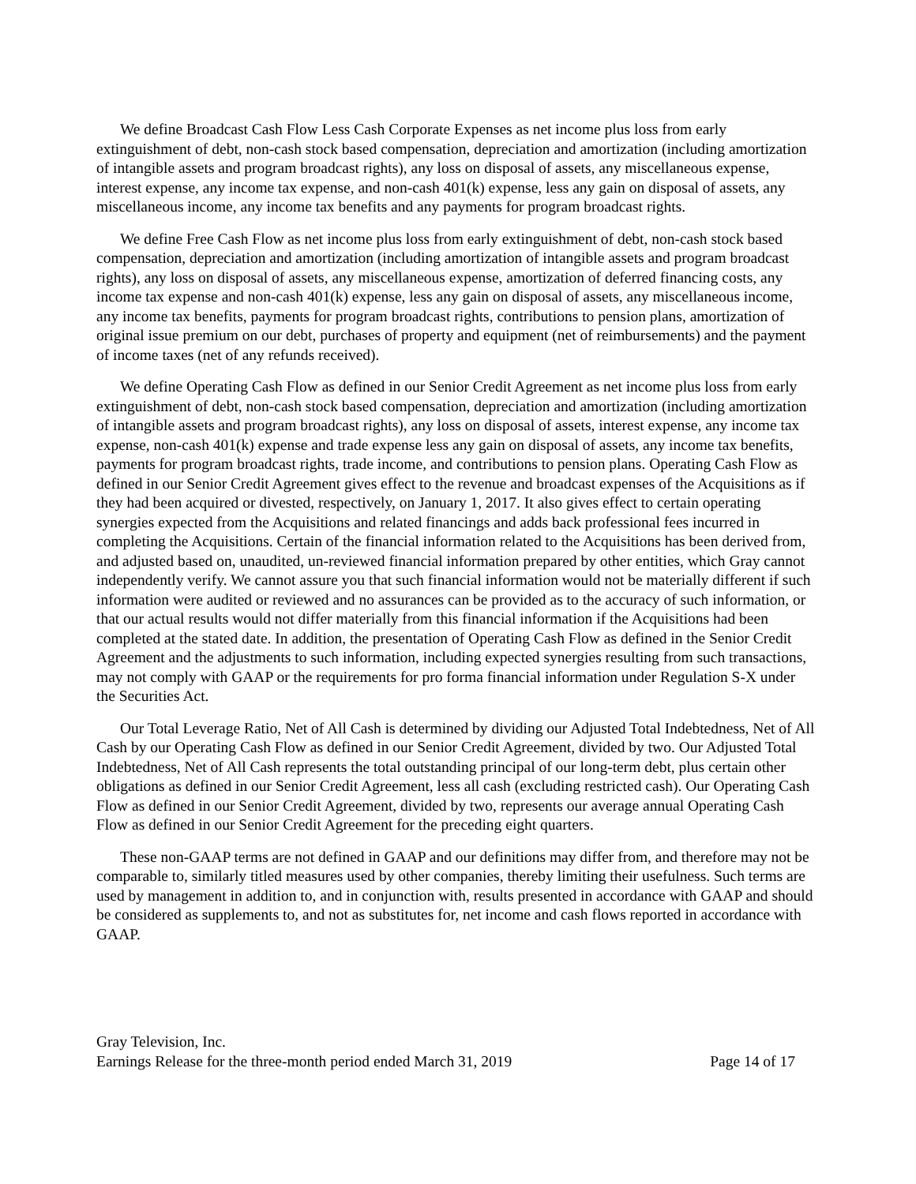We define Broadcast Cash Flow Less Cash Corporate Expenses as net income plus loss from early extinguishment of debt, non-cash stock based compensation, depreciation and amortization (including amortization of intangible assets and program broadcast rights), any loss on disposal of assets, any miscellaneous expense, interest expense, any income tax expense, and non-cash 401(k) expense, less any gain on disposal of assets, any miscellaneous income, any income tax benefits and any payments for program broadcast rights.
We define Free Cash Flow as net income plus loss from early extinguishment of debt, non-cash stock based compensation, depreciation and amortization (including amortization of intangible assets and program broadcast rights), any loss on disposal of assets, any miscellaneous expense, amortization of deferred financing costs, any income tax expense and non-cash 401(k) expense, less any gain on disposal of assets, any miscellaneous income, any income tax benefits, payments for program broadcast rights, contributions to pension plans, amortization of original issue premium on our debt, purchases of property and equipment (net of reimbursements) and the payment of income taxes (net of any refunds received).
We define Operating Cash Flow as defined in our Senior Credit Agreement as net income plus loss from early extinguishment of debt, non-cash stock based compensation, depreciation and amortization (including amortization of intangible assets and program broadcast rights), any loss on disposal of assets, interest expense, any income tax expense, non-cash 401(k) expense and trade expense less any gain on disposal of assets, any income tax benefits, payments for program broadcast rights, trade income, and contributions to pension plans. Operating Cash Flow as defined in our Senior Credit Agreement gives effect to the revenue and broadcast expenses of the Acquisitions as if they had been acquired or divested, respectively, on January 1, 2017. It also gives effect to certain operating synergies expected from the Acquisitions and related financings and adds back professional fees incurred in completing the Acquisitions. Certain of the financial information related to the Acquisitions has been derived from, and adjusted based on, unaudited, un-reviewed financial information prepared by other entities, which Gray cannot independently verify. We cannot assure you that such financial information would not be materially different if such information were audited or reviewed and no assurances can be provided as to the accuracy of such information, or that our actual results would not differ materially from this financial information if the Acquisitions had been completed at the stated date. In addition, the presentation of Operating Cash Flow as defined in the Senior Credit Agreement and the adjustments to such information, including expected synergies resulting from such transactions, may not comply with GAAP or the requirements for pro forma financial information under Regulation S-X under the Securities Act.
Our Total Leverage Ratio, Net of All Cash is determined by dividing our Adjusted Total Indebtedness, Net of All Cash by our Operating Cash Flow as defined in our Senior Credit Agreement, divided by two. Our Adjusted Total Indebtedness, Net of All Cash represents the total outstanding principal of our long-term debt, plus certain other obligations as defined in our Senior Credit Agreement, less all cash (excluding restricted cash). Our Operating Cash Flow as defined in our Senior Credit Agreement, divided by two, represents our average annual Operating Cash Flow as defined in our Senior Credit Agreement for the preceding eight quarters.
These non-GAAP terms are not defined in GAAP and our definitions may differ from, and therefore may not be comparable to, similarly titled measures used by other companies, thereby limiting their usefulness. Such terms are used by management in addition to, and in conjunction with, results presented in accordance with GAAP and should be considered as supplements to, and not as substitutes for, net income and cash flows reported in accordance with GAAP.
Gray Television, Inc.
Earnings Release for the three-month period ended March 31, 2019 Page 14 of 17